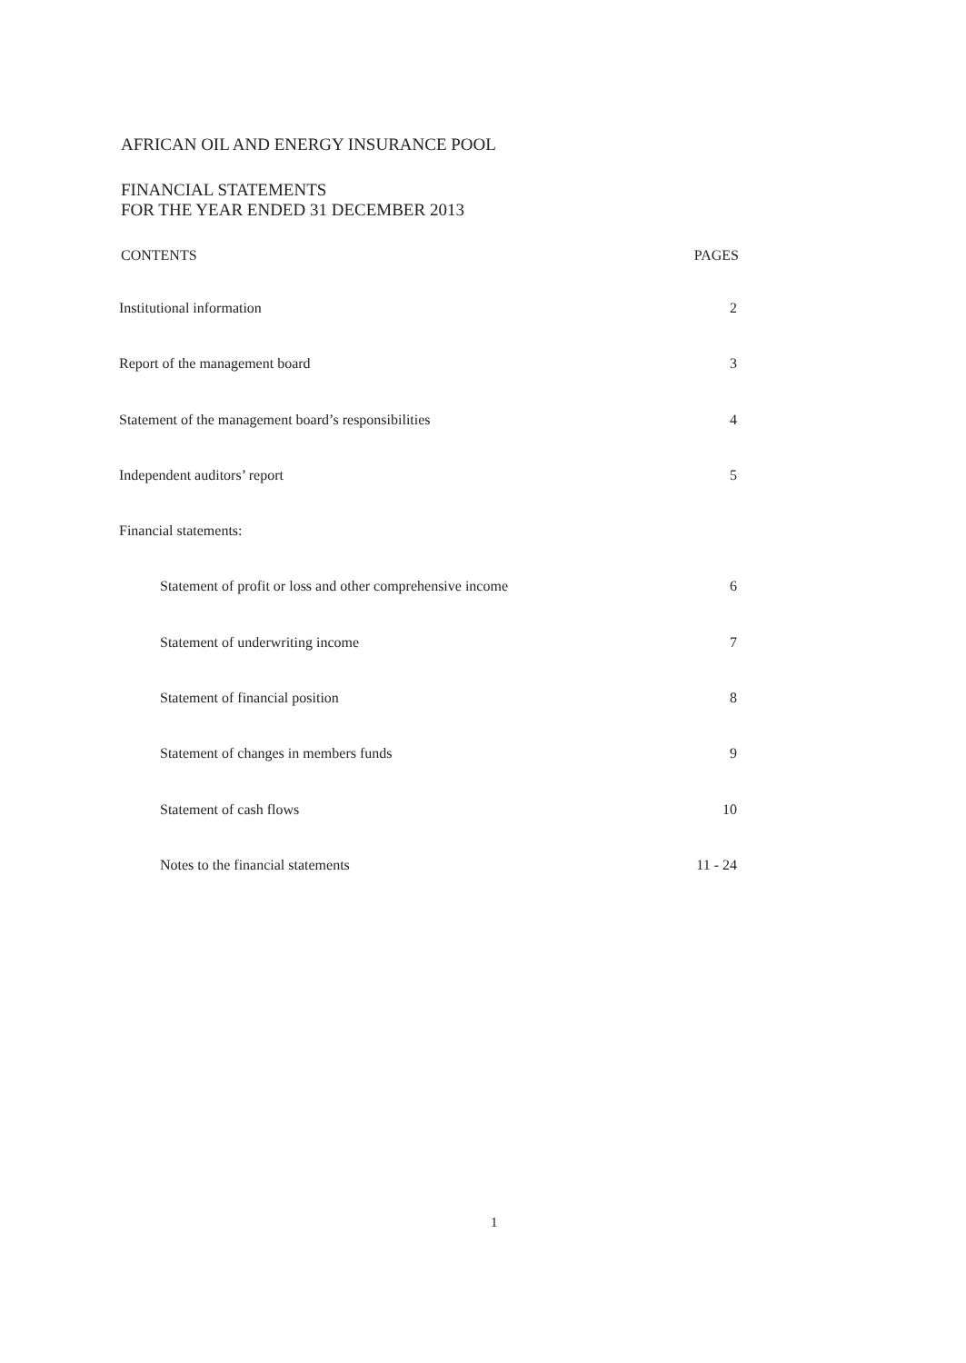AFRICAN OIL AND ENERGY INSURANCE POOL
FINANCIAL STATEMENTS
FOR THE YEAR ENDED 31 DECEMBER 2013
CONTENTS PAGES
Institutional information 2
Report of the management board 3
Statement of the management board’s responsibilities 4
Independent auditors’ report 5
Financial statements:
Statement of profit or loss and other comprehensive income 6
Statement of underwriting income 7
Statement of financial position 8
Statement of changes in members funds 9
Statement of cash flows 10
Notes to the financial statements 11 - 24
1